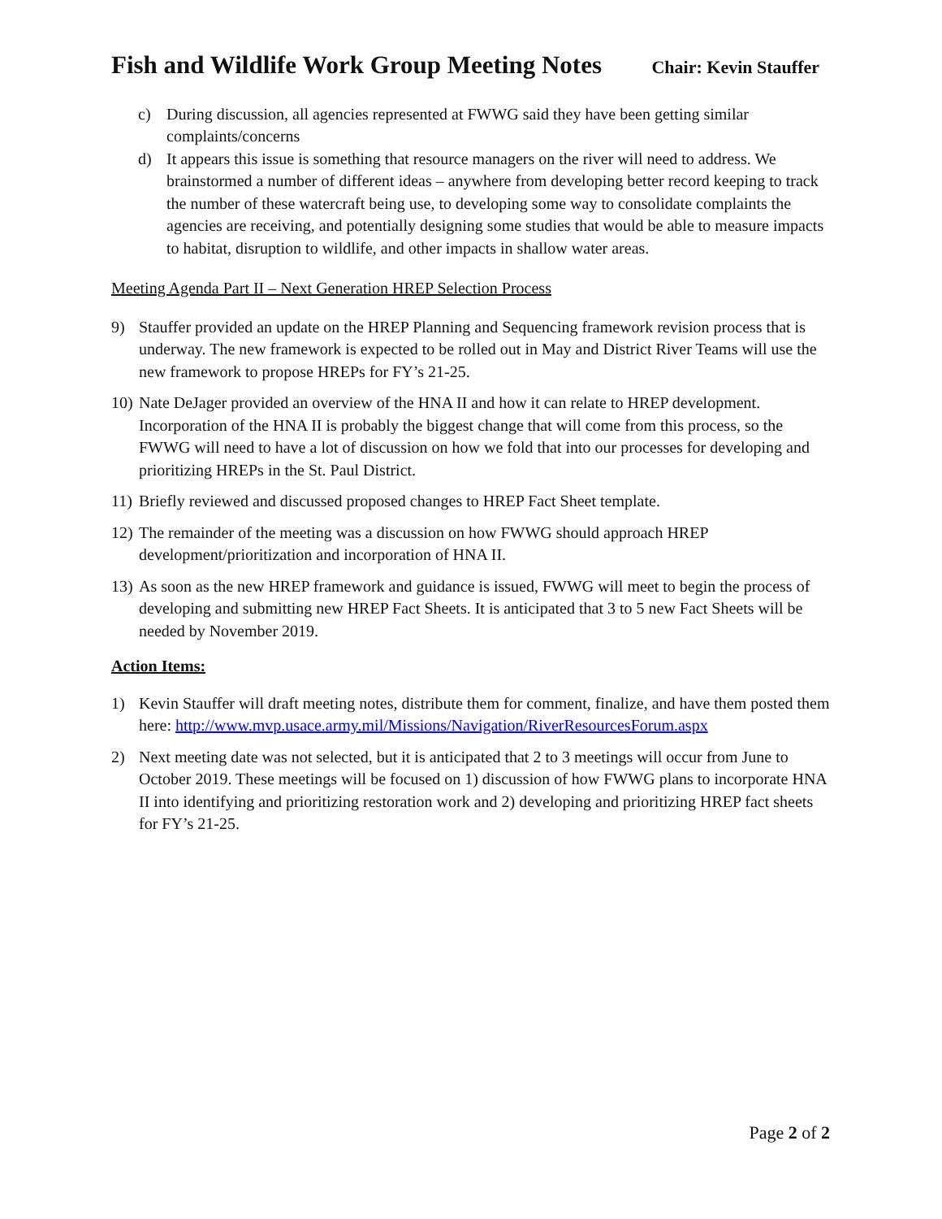Fish and Wildlife Work Group Meeting Notes
Chair: Kevin Stauffer
c) During discussion, all agencies represented at FWWG said they have been getting similar complaints/concerns
d) It appears this issue is something that resource managers on the river will need to address. We brainstormed a number of different ideas – anywhere from developing better record keeping to track the number of these watercraft being use, to developing some way to consolidate complaints the agencies are receiving, and potentially designing some studies that would be able to measure impacts to habitat, disruption to wildlife, and other impacts in shallow water areas.
Meeting Agenda Part II – Next Generation HREP Selection Process
9) Stauffer provided an update on the HREP Planning and Sequencing framework revision process that is underway. The new framework is expected to be rolled out in May and District River Teams will use the new framework to propose HREPs for FY’s 21-25.
10)
Nate DeJager provided an overview of the HNA II and how it can relate to HREP development. Incorporation of the HNA II is probably the biggest change that will come from this process, so the FWWG will need to have a lot of discussion on how we fold that into our processes for developing and prioritizing HREPs in the St. Paul District.
11)
Briefly reviewed and discussed proposed changes to HREP Fact Sheet template.
12)
The remainder of the meeting was a discussion on how FWWG should approach HREP development/prioritization and incorporation of HNA II.
13)
As soon as the new HREP framework and guidance is issued, FWWG will meet to begin the process of developing and submitting new HREP Fact Sheets. It is anticipated that 3 to 5 new Fact Sheets will be needed by November 2019.
Action Items:
1) Kevin Stauffer will draft meeting notes, distribute them for comment, finalize, and have them posted them here: http://www.mvp.usace.army.mil/Missions/Navigation/RiverResourcesForum.aspx
2) Next meeting date was not selected, but it is anticipated that 2 to 3 meetings will occur from June to October 2019. These meetings will be focused on 1) discussion of how FWWG plans to incorporate HNA II into identifying and prioritizing restoration work and 2) developing and prioritizing HREP fact sheets for FY’s 21-25.
Page 2 of 2